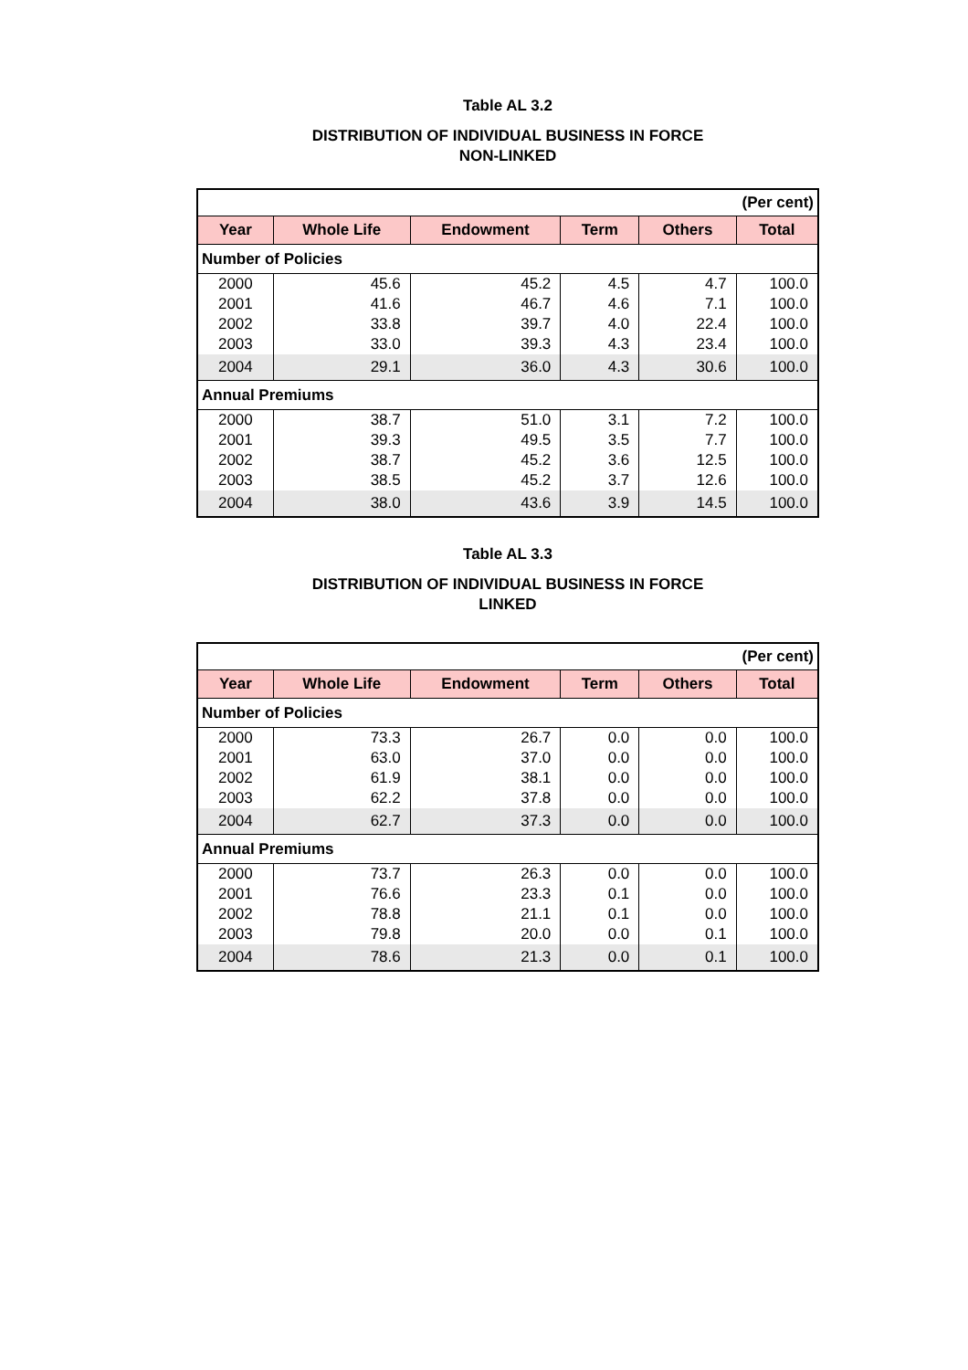Table AL 3.2
DISTRIBUTION OF INDIVIDUAL BUSINESS IN FORCE
NON-LINKED
| (Per cent) | | | | | |
| Year | Whole Life | Endowment | Term | Others | Total |
| Number of Policies | | | | | |
| 2000 | 45.6 | 45.2 | 4.5 | 4.7 | 100.0 |
| 2001 | 41.6 | 46.7 | 4.6 | 7.1 | 100.0 |
| 2002 | 33.8 | 39.7 | 4.0 | 22.4 | 100.0 |
| 2003 | 33.0 | 39.3 | 4.3 | 23.4 | 100.0 |
| 2004 | 29.1 | 36.0 | 4.3 | 30.6 | 100.0 |
| Annual Premiums | | | | | |
| 2000 | 38.7 | 51.0 | 3.1 | 7.2 | 100.0 |
| 2001 | 39.3 | 49.5 | 3.5 | 7.7 | 100.0 |
| 2002 | 38.7 | 45.2 | 3.6 | 12.5 | 100.0 |
| 2003 | 38.5 | 45.2 | 3.7 | 12.6 | 100.0 |
| 2004 | 38.0 | 43.6 | 3.9 | 14.5 | 100.0 |
Table AL 3.3
DISTRIBUTION OF INDIVIDUAL BUSINESS IN FORCE
LINKED
| (Per cent) | | | | | |
| Year | Whole Life | Endowment | Term | Others | Total |
| Number of Policies | | | | | |
| 2000 | 73.3 | 26.7 | 0.0 | 0.0 | 100.0 |
| 2001 | 63.0 | 37.0 | 0.0 | 0.0 | 100.0 |
| 2002 | 61.9 | 38.1 | 0.0 | 0.0 | 100.0 |
| 2003 | 62.2 | 37.8 | 0.0 | 0.0 | 100.0 |
| 2004 | 62.7 | 37.3 | 0.0 | 0.0 | 100.0 |
| Annual Premiums | | | | | |
| 2000 | 73.7 | 26.3 | 0.0 | 0.0 | 100.0 |
| 2001 | 76.6 | 23.3 | 0.1 | 0.0 | 100.0 |
| 2002 | 78.8 | 21.1 | 0.1 | 0.0 | 100.0 |
| 2003 | 79.8 | 20.0 | 0.0 | 0.1 | 100.0 |
| 2004 | 78.6 | 21.3 | 0.0 | 0.1 | 100.0 |